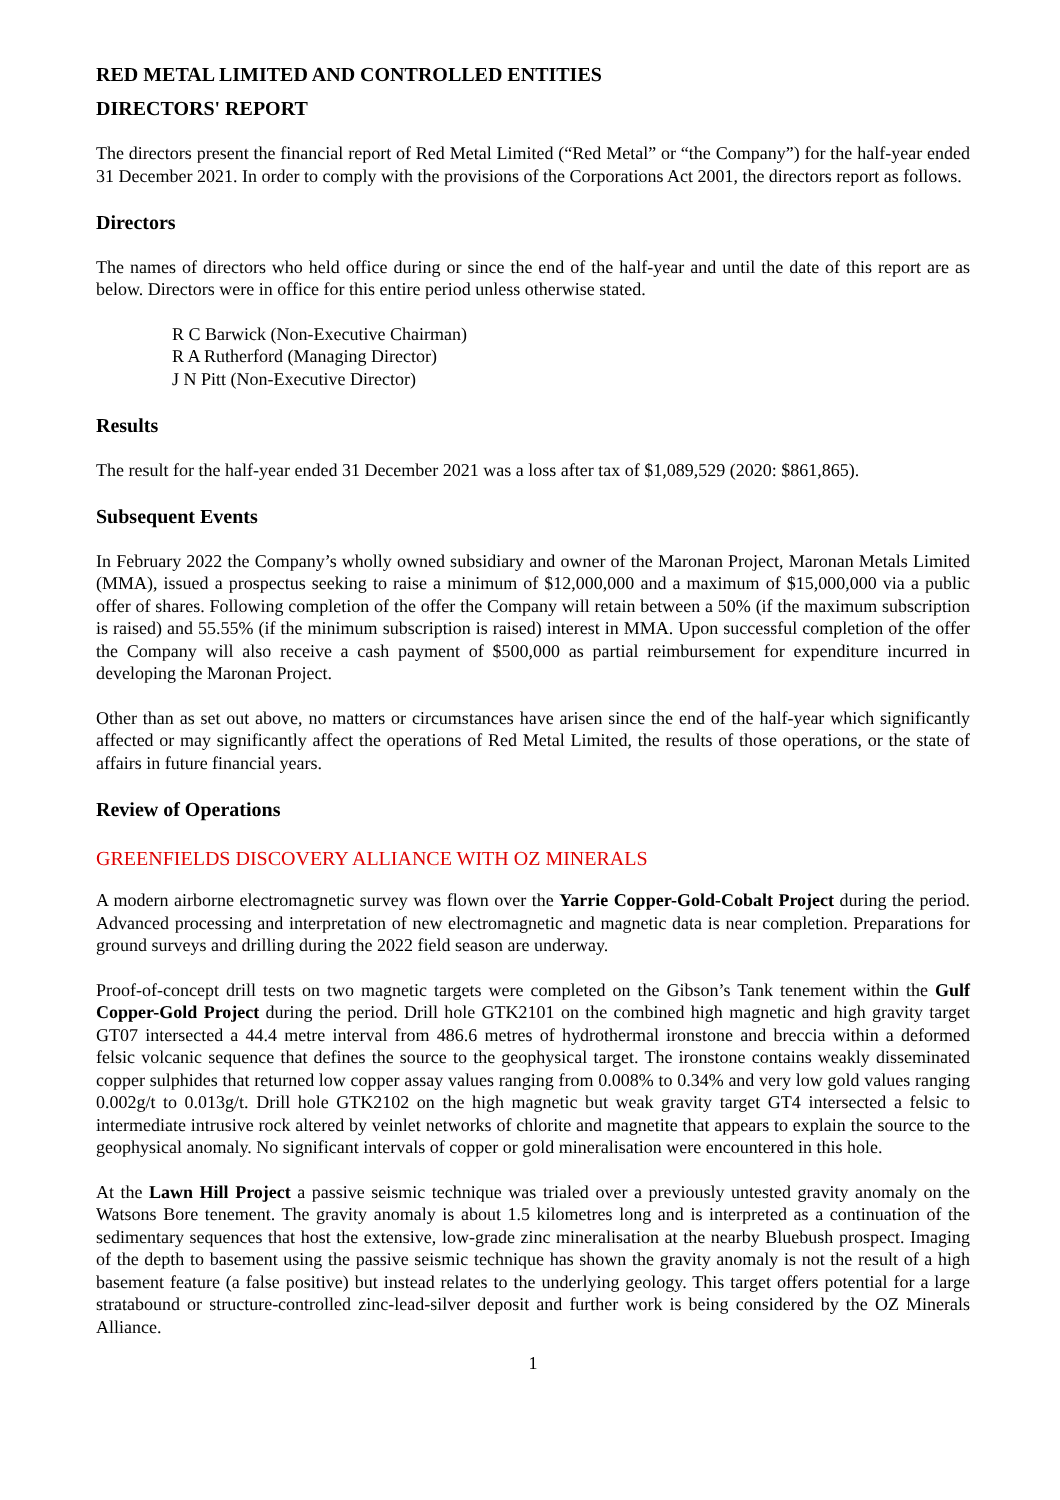RED METAL LIMITED AND CONTROLLED ENTITIES
DIRECTORS' REPORT
The directors present the financial report of Red Metal Limited (“Red Metal” or “the Company”) for the half-year ended 31 December 2021. In order to comply with the provisions of the Corporations Act 2001, the directors report as follows.
Directors
The names of directors who held office during or since the end of the half-year and until the date of this report are as below. Directors were in office for this entire period unless otherwise stated.
R C Barwick (Non-Executive Chairman)
R A Rutherford (Managing Director)
J N Pitt (Non-Executive Director)
Results
The result for the half-year ended 31 December 2021 was a loss after tax of $1,089,529 (2020: $861,865).
Subsequent Events
In February 2022 the Company’s wholly owned subsidiary and owner of the Maronan Project, Maronan Metals Limited (MMA), issued a prospectus seeking to raise a minimum of $12,000,000 and a maximum of $15,000,000 via a public offer of shares. Following completion of the offer the Company will retain between a 50% (if the maximum subscription is raised) and 55.55% (if the minimum subscription is raised) interest in MMA. Upon successful completion of the offer the Company will also receive a cash payment of $500,000 as partial reimbursement for expenditure incurred in developing the Maronan Project.
Other than as set out above, no matters or circumstances have arisen since the end of the half-year which significantly affected or may significantly affect the operations of Red Metal Limited, the results of those operations, or the state of affairs in future financial years.
Review of Operations
GREENFIELDS DISCOVERY ALLIANCE WITH OZ MINERALS
A modern airborne electromagnetic survey was flown over the Yarrie Copper-Gold-Cobalt Project during the period. Advanced processing and interpretation of new electromagnetic and magnetic data is near completion. Preparations for ground surveys and drilling during the 2022 field season are underway.
Proof-of-concept drill tests on two magnetic targets were completed on the Gibson’s Tank tenement within the Gulf Copper-Gold Project during the period. Drill hole GTK2101 on the combined high magnetic and high gravity target GT07 intersected a 44.4 metre interval from 486.6 metres of hydrothermal ironstone and breccia within a deformed felsic volcanic sequence that defines the source to the geophysical target. The ironstone contains weakly disseminated copper sulphides that returned low copper assay values ranging from 0.008% to 0.34% and very low gold values ranging 0.002g/t to 0.013g/t. Drill hole GTK2102 on the high magnetic but weak gravity target GT4 intersected a felsic to intermediate intrusive rock altered by veinlet networks of chlorite and magnetite that appears to explain the source to the geophysical anomaly. No significant intervals of copper or gold mineralisation were encountered in this hole.
At the Lawn Hill Project a passive seismic technique was trialed over a previously untested gravity anomaly on the Watsons Bore tenement. The gravity anomaly is about 1.5 kilometres long and is interpreted as a continuation of the sedimentary sequences that host the extensive, low-grade zinc mineralisation at the nearby Bluebush prospect. Imaging of the depth to basement using the passive seismic technique has shown the gravity anomaly is not the result of a high basement feature (a false positive) but instead relates to the underlying geology. This target offers potential for a large stratabound or structure-controlled zinc-lead-silver deposit and further work is being considered by the OZ Minerals Alliance.
1